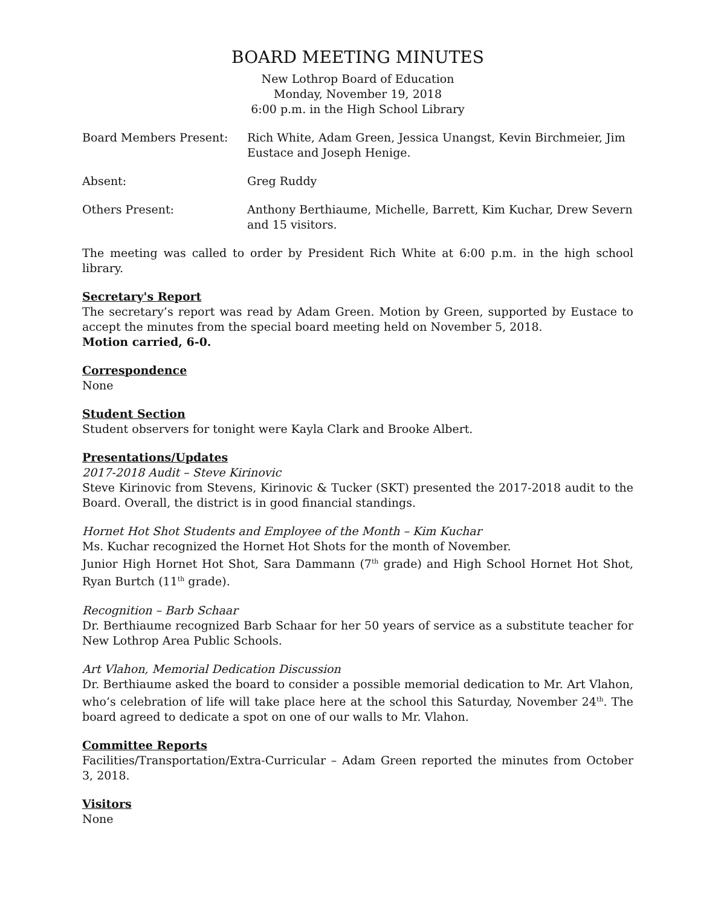BOARD MEETING MINUTES
New Lothrop Board of Education
Monday, November 19, 2018
6:00 p.m. in the High School Library
Board Members Present: Rich White, Adam Green, Jessica Unangst, Kevin Birchmeier, Jim Eustace and Joseph Henige.
Absent: Greg Ruddy
Others Present: Anthony Berthiaume, Michelle, Barrett, Kim Kuchar, Drew Severn and 15 visitors.
The meeting was called to order by President Rich White at 6:00 p.m. in the high school library.
Secretary's Report
The secretary’s report was read by Adam Green. Motion by Green, supported by Eustace to accept the minutes from the special board meeting held on November 5, 2018.
Motion carried, 6-0.
Correspondence
None
Student Section
Student observers for tonight were Kayla Clark and Brooke Albert.
Presentations/Updates
2017-2018 Audit – Steve Kirinovic
Steve Kirinovic from Stevens, Kirinovic & Tucker (SKT) presented the 2017-2018 audit to the Board. Overall, the district is in good financial standings.
Hornet Hot Shot Students and Employee of the Month – Kim Kuchar
Ms. Kuchar recognized the Hornet Hot Shots for the month of November.
Junior High Hornet Hot Shot, Sara Dammann (7<sup>th</sup> grade) and High School Hornet Hot Shot, Ryan Burtch (11<sup>th</sup> grade).
Recognition – Barb Schaar
Dr. Berthiaume recognized Barb Schaar for her 50 years of service as a substitute teacher for New Lothrop Area Public Schools.
Art Vlahon, Memorial Dedication Discussion
Dr. Berthiaume asked the board to consider a possible memorial dedication to Mr. Art Vlahon, who’s celebration of life will take place here at the school this Saturday, November 24<sup>th</sup>. The board agreed to dedicate a spot on one of our walls to Mr. Vlahon.
Committee Reports
Facilities/Transportation/Extra-Curricular – Adam Green reported the minutes from October 3, 2018.
Visitors
None